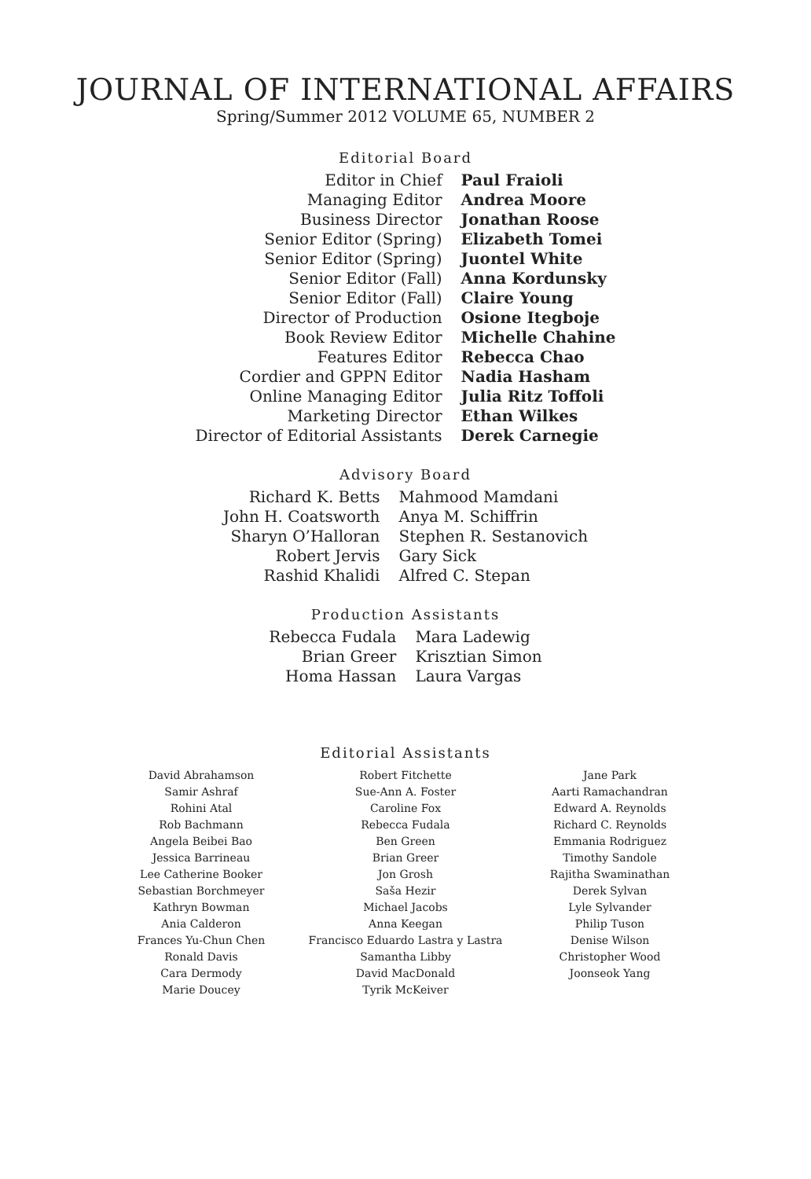JOURNAL OF INTERNATIONAL AFFAIRS
Spring/Summer 2012 VOLUME 65, NUMBER 2
Editorial Board
| Editor in Chief | Paul Fraioli |
| Managing Editor | Andrea Moore |
| Business Director | Jonathan Roose |
| Senior Editor (Spring) | Elizabeth Tomei |
| Senior Editor (Spring) | Juontel White |
| Senior Editor (Fall) | Anna Kordunsky |
| Senior Editor (Fall) | Claire Young |
| Director of Production | Osione Itegboje |
| Book Review Editor | Michelle Chahine |
| Features Editor | Rebecca Chao |
| Cordier and GPPN Editor | Nadia Hasham |
| Online Managing Editor | Julia Ritz Toffoli |
| Marketing Director | Ethan Wilkes |
| Director of Editorial Assistants | Derek Carnegie |
Advisory Board
| Richard K. Betts | Mahmood Mamdani |
| John H. Coatsworth | Anya M. Schiffrin |
| Sharyn O’Halloran | Stephen R. Sestanovich |
| Robert Jervis | Gary Sick |
| Rashid Khalidi | Alfred C. Stepan |
Production Assistants
| Rebecca Fudala | Mara Ladewig |
| Brian Greer | Krisztian Simon |
| Homa Hassan | Laura Vargas |
Editorial Assistants
David Abrahamson
Samir Ashraf
Rohini Atal
Rob Bachmann
Angela Beibei Bao
Jessica Barrineau
Lee Catherine Booker
Sebastian Borchmeyer
Kathryn Bowman
Ania Calderon
Frances Yu-Chun Chen
Ronald Davis
Cara Dermody
Marie Doucey
Robert Fitchette
Sue-Ann A. Foster
Caroline Fox
Rebecca Fudala
Ben Green
Brian Greer
Jon Grosh
Saša Hezir
Michael Jacobs
Anna Keegan
Francisco Eduardo Lastra y Lastra
Samantha Libby
David MacDonald
Tyrik McKeiver
Jane Park
Aarti Ramachandran
Edward A. Reynolds
Richard C. Reynolds
Emmania Rodriguez
Timothy Sandole
Rajitha Swaminathan
Derek Sylvan
Lyle Sylvander
Philip Tuson
Denise Wilson
Christopher Wood
Joonseok Yang